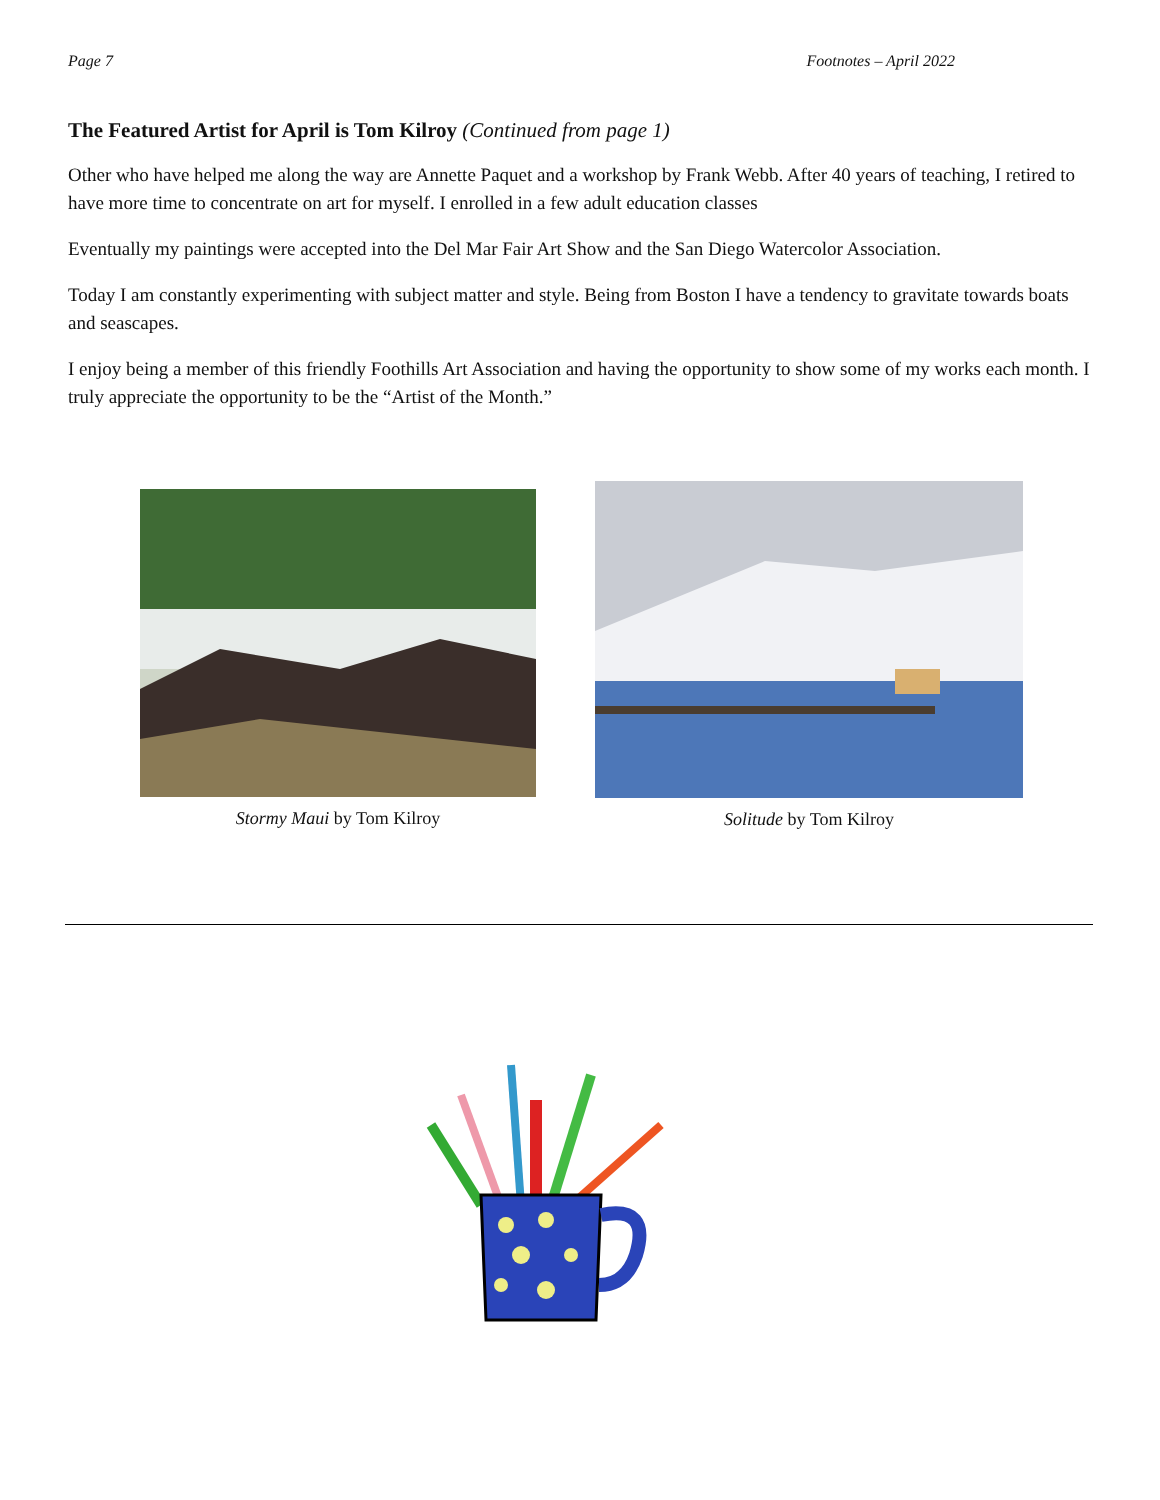Page 7 Footnotes – April 2022
The Featured Artist for April is Tom Kilroy (Continued from page 1)
Other who have helped me along the way are Annette Paquet and a workshop by Frank Webb. After 40 years of teaching, I retired to have more time to concentrate on art for myself. I enrolled in a few adult education classes
Eventually my paintings were accepted into the Del Mar Fair Art Show and the San Diego Watercolor Association.
Today I am constantly experimenting with subject matter and style. Being from Boston I have a tendency to gravitate towards boats and seascapes.
I enjoy being a member of this friendly Foothills Art Association and having the opportunity to show some of my works each month. I truly appreciate the opportunity to be the “Artist of the Month.”
Stormy Maui by Tom Kilroy Solitude by Tom Kilroy